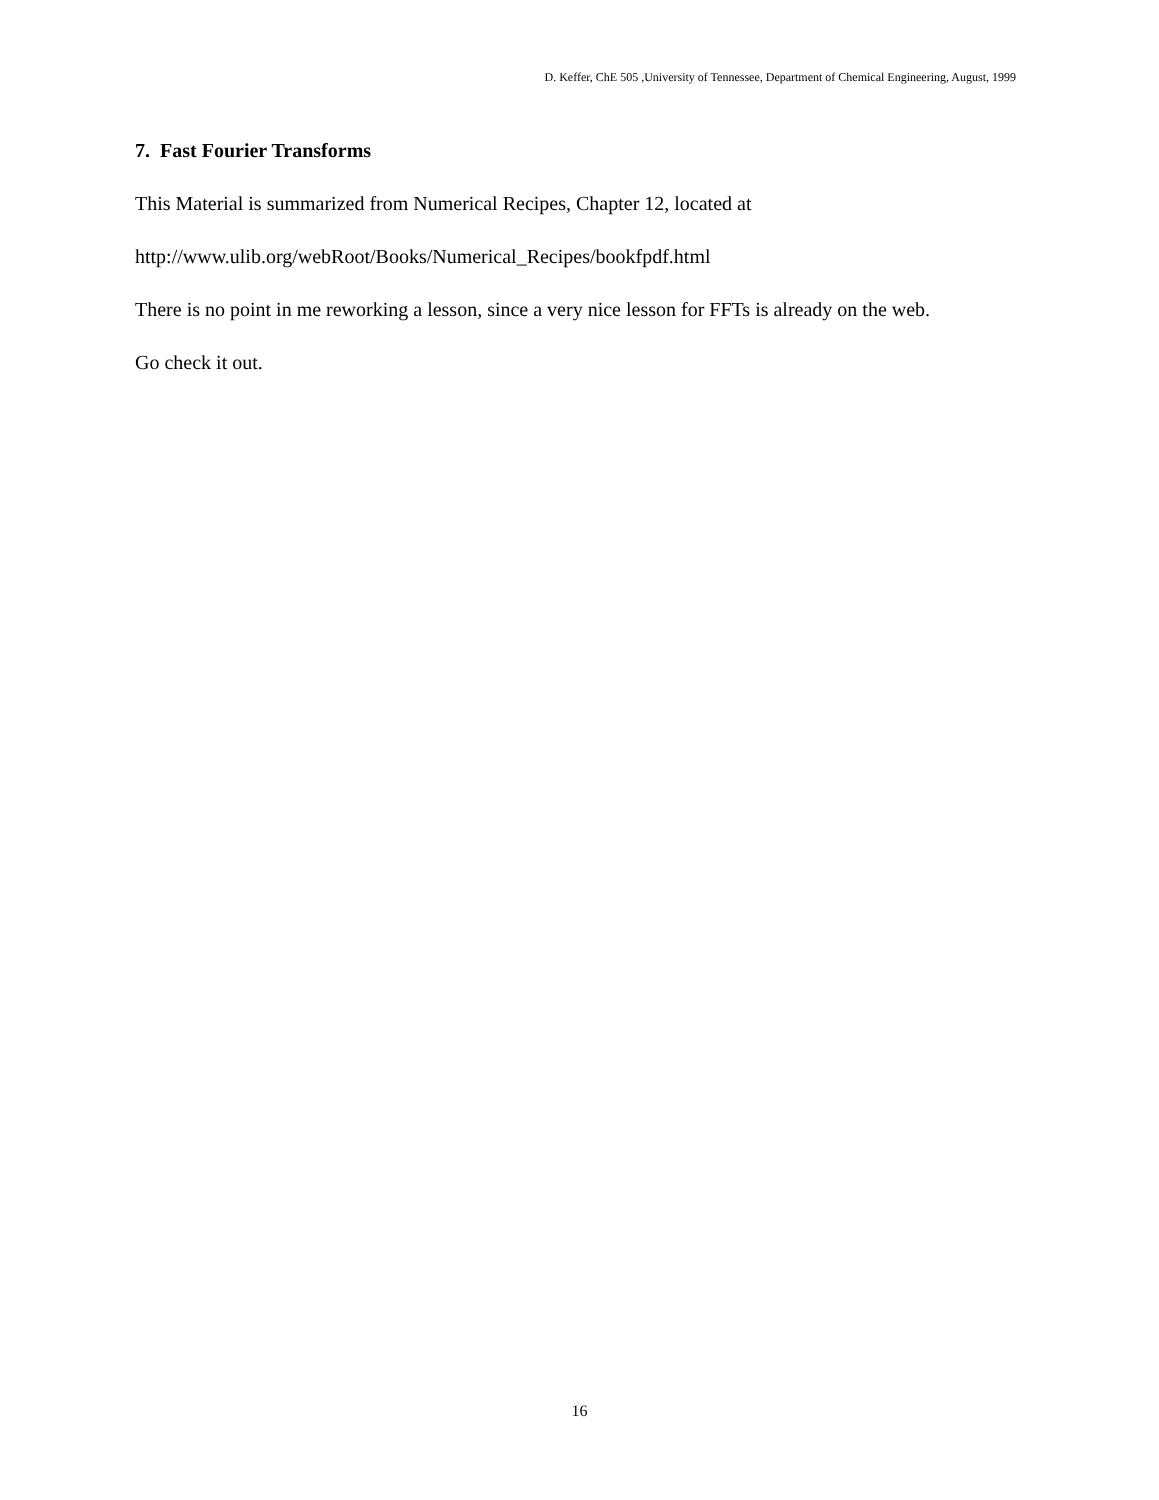D. Keffer, ChE 505 ,University of Tennessee, Department of Chemical Engineering, August, 1999
7. Fast Fourier Transforms
This Material is summarized from Numerical Recipes, Chapter 12, located at
http://www.ulib.org/webRoot/Books/Numerical_Recipes/bookfpdf.html
There is no point in me reworking a lesson, since a very nice lesson for FFTs is already on the web.
Go check it out.
16